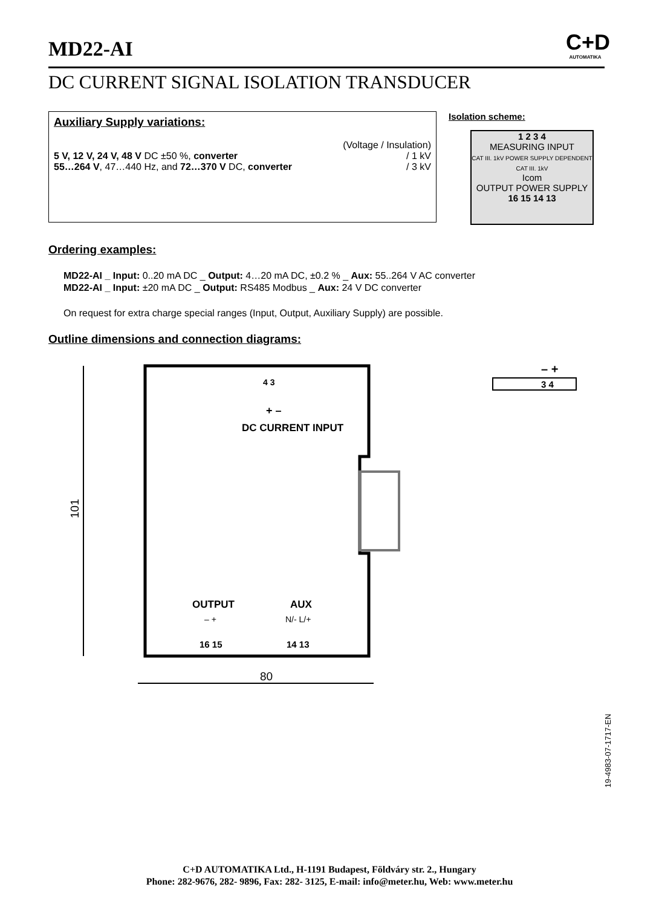MD22-AI
C+D
AUTOMATIKA
DC CURRENT SIGNAL ISOLATION TRANSDUCER
Auxiliary Supply variations:
| | (Voltage / Insulation) |
| 5 V, 12 V, 24 V, 48 V DC ±50 %, converter | / 1 kV |
| 55…264 V , 47…440 Hz, and 72…370 V DC, converter | / 3 kV |
Isolation scheme:
1 2 3 4
MEASURING INPUT
CAT III. 1kV POWER SUPPLY DEPENDENT CAT III. 1kV
Icom
OUTPUT POWER SUPPLY
16 15 14 13
Ordering examples:
MD22-AI _ Input: 0..20 mA DC _ Output: 4…20 mA DC, ±0.2 % _ Aux: 55..264 V AC converter
MD22-AI _ Input: ±20 mA DC _ Output: RS485 Modbus _ Aux: 24 V DC converter
On request for extra charge special ranges (Input, Output, Auxiliary Supply) are possible.
Outline dimensions and connection diagrams:
80
101
4 3
+ –
DC CURRENT INPUT
OUTPUT
AUX
– +
N/- L/+
16 15
14 13
– +
3 4
19-4983-07-1717-EN
C+D AUTOMATIKA Ltd., H-1191 Budapest, Földváry str. 2., Hungary
Phone: 282-9676, 282- 9896, Fax: 282- 3125, E-mail: info@meter.hu, Web: www.meter.hu